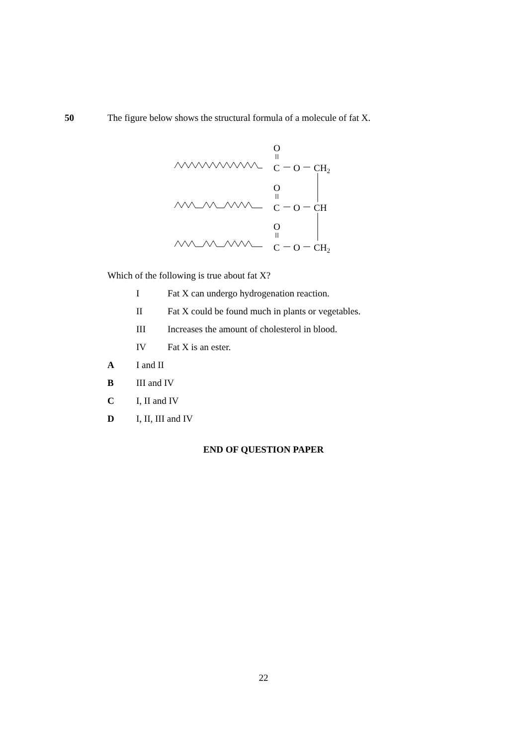50 The figure below shows the structural formula of a molecule of fat X.
O
C
O
CH2
O
C
O
CH
O
C
O
CH2
Which of the following is true about fat X?
I Fat X can undergo hydrogenation reaction.
II Fat X could be found much in plants or vegetables.
III Increases the amount of cholesterol in blood.
IV Fat X is an ester.
A I and II
B III and IV
C I, II and IV
D I, II, III and IV
END OF QUESTION PAPER
22